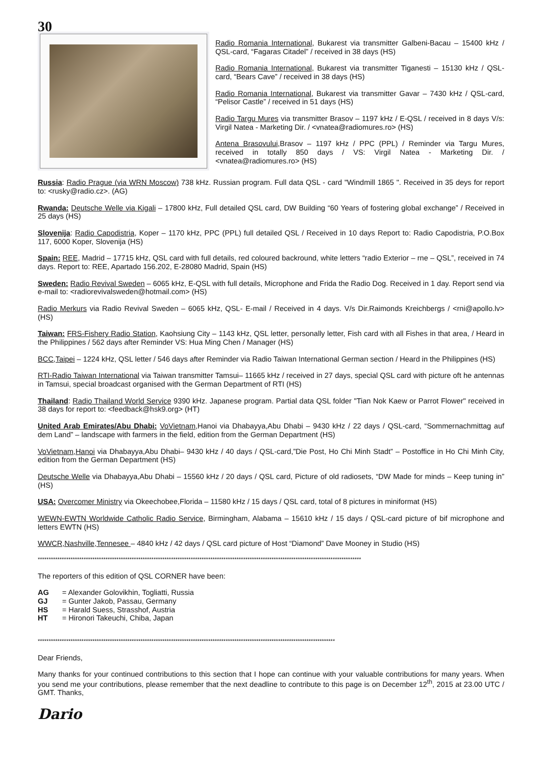30
Radio Romania International, Bukarest via transmitter Galbeni-Bacau – 15400 kHz / QSL-card, “Fagaras Citadel” / received in 38 days (HS)
Radio Romania International, Bukarest via transmitter Tiganesti – 15130 kHz / QSL-card, “Bears Cave” / received in 38 days (HS)
Radio Romania International, Bukarest via transmitter Gavar – 7430 kHz / QSL-card, “Pelisor Castle” / received in 51 days (HS)
Radio Targu Mures via transmitter Brasov – 1197 kHz / E-QSL / received in 8 days V/s: Virgil Natea - Marketing Dir. / <vnatea@radiomures.ro> (HS)
Antena Brasovului,Brasov – 1197 kHz / PPC (PPL) / Reminder via Targu Mures, received in totally 850 days / VS: Virgil Natea - Marketing Dir. / <vnatea@radiomures.ro> (HS)
Russia: Radio Prague (via WRN Moscow) 738 kHz. Russian program. Full data QSL - card "Windmill 1865 ". Received in 35 deys for report to: <rusky@radio.cz>. (AG)
Rwanda: Deutsche Welle via Kigali – 17800 kHz, Full detailed QSL card, DW Building “60 Years of fostering global exchange” / Received in 25 days (HS)
Slovenija: Radio Capodistria, Koper – 1170 kHz, PPC (PPL) full detailed QSL / Received in 10 days Report to: Radio Capodistria, P.O.Box 117, 6000 Koper, Slovenija (HS)
Spain: REE, Madrid – 17715 kHz, QSL card with full details, red coloured backround, white letters “radio Exterior – rne – QSL”, received in 74 days. Report to: REE, Apartado 156.202, E-28080 Madrid, Spain (HS)
Sweden: Radio Revival Sweden – 6065 kHz, E-QSL with full details, Microphone and Frida the Radio Dog. Received in 1 day. Report send via e-mail to: <radiorevivalsweden@hotmail.com> (HS)
Radio Merkurs via Radio Revival Sweden – 6065 kHz, QSL- E-mail / Received in 4 days. V/s Dir.Raimonds Kreichbergs / <rni@apollo.lv> (HS)
Taiwan: FRS-Fishery Radio Station, Kaohsiung City – 1143 kHz, QSL letter, personally letter, Fish card with all Fishes in that area, / Heard in the Philippines / 562 days after Reminder VS: Hua Ming Chen / Manager (HS)
BCC,Taipei – 1224 kHz, QSL letter / 546 days after Reminder via Radio Taiwan International German section / Heard in the Philippines (HS)
RTI-Radio Taiwan International via Taiwan transmitter Tamsui– 11665 kHz / received in 27 days, special QSL card with picture oft he antennas in Tamsui, special broadcast organised with the German Department of RTI (HS)
Thailand: Radio Thailand World Service 9390 kHz. Japanese program. Partial data QSL folder "Tian Nok Kaew or Parrot Flower" received in 38 days for report to: <feedback@hsk9.org> (HT)
United Arab Emirates/Abu Dhabi: VoVietnam,Hanoi via Dhabayya,Abu Dhabi – 9430 kHz / 22 days / QSL-card, “Sommernachmittag auf dem Land” – landscape with farmers in the field, edition from the German Department (HS)
VoVietnam,Hanoi via Dhabayya,Abu Dhabi– 9430 kHz / 40 days / QSL-card,”Die Post, Ho Chi Minh Stadt” – Postoffice in Ho Chi Minh City, edition from the German Department (HS)
Deutsche Welle via Dhabayya,Abu Dhabi – 15560 kHz / 20 days / QSL card, Picture of old radiosets, “DW Made for minds – Keep tuning in” (HS)
USA: Overcomer Ministry via Okeechobee,Florida – 11580 kHz / 15 days / QSL card, total of 8 pictures in miniformat (HS)
WEWN-EWTN Worldwide Catholic Radio Service, Birmingham, Alabama – 15610 kHz / 15 days / QSL-card picture of bif microphone and letters EWTN (HS)
WWCR,Nashville,Tennesee – 4840 kHz / 42 days / QSL card picture of Host “Diamond” Dave Mooney in Studio (HS)
****************************************************************************************************************************************************
The reporters of this edition of QSL CORNER have been:
| AG | = Alexander Golovikhin, Togliatti, Russia |
| GJ | = Gunter Jakob, Passau, Germany |
| HS | = Harald Suess, Strasshof, Austria |
| HT | = Hironori Takeuchi, Chiba, Japan |
****************************************************************************************************************************************
Dear Friends,
Many thanks for your continued contributions to this section that I hope can continue with your valuable contributions for many years. When you send me your contributions, please remember that the next deadline to contribute to this page is on December 12<sup>th</sup>, 2015 at 23.00 UTC / GMT. Thanks,
Dario